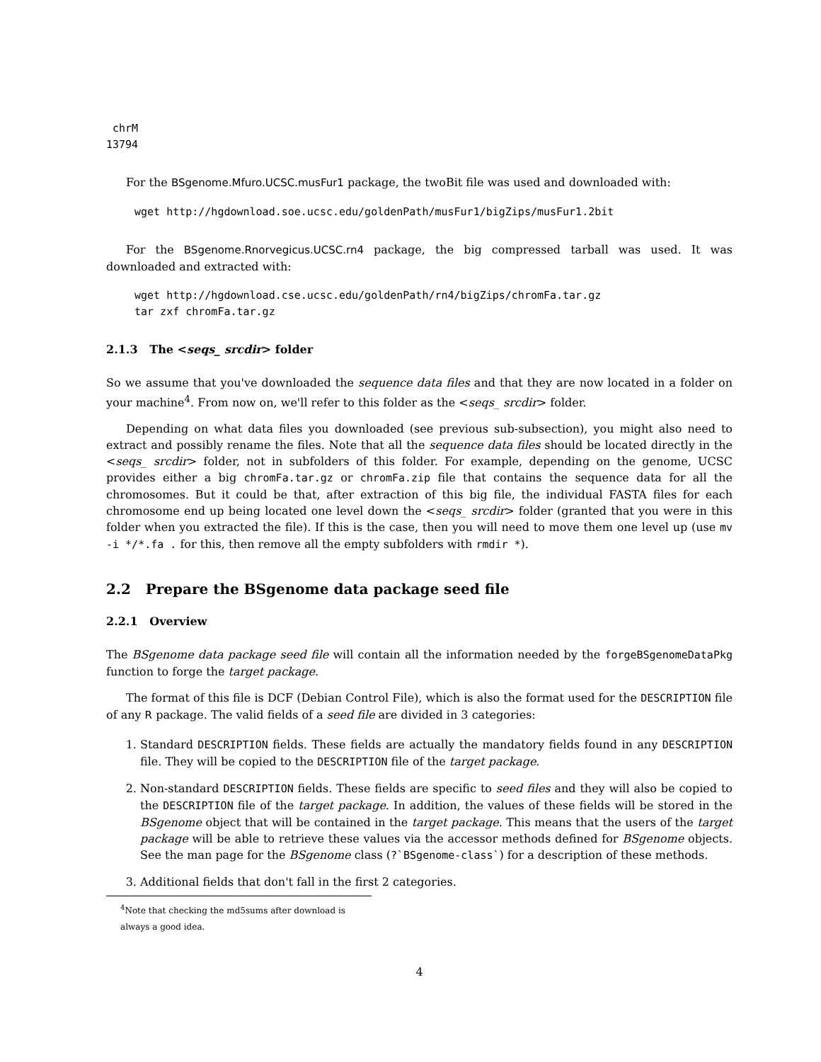chrM
13794
For the BSgenome.Mfuro.UCSC.musFur1 package, the twoBit file was used and downloaded with:
wget http://hgdownload.soe.ucsc.edu/goldenPath/musFur1/bigZips/musFur1.2bit
For the BSgenome.Rnorvegicus.UCSC.rn4 package, the big compressed tarball was used. It was downloaded and extracted with:
wget http://hgdownload.cse.ucsc.edu/goldenPath/rn4/bigZips/chromFa.tar.gz
tar zxf chromFa.tar.gz
2.1.3 The <seqs_ srcdir> folder
So we assume that you've downloaded the sequence data files and that they are now located in a folder on your machine<sup>4</sup>. From now on, we'll refer to this folder as the <seqs_ srcdir> folder.
Depending on what data files you downloaded (see previous sub-subsection), you might also need to extract and possibly rename the files. Note that all the sequence data files should be located directly in the <seqs_ srcdir> folder, not in subfolders of this folder. For example, depending on the genome, UCSC provides either a big chromFa.tar.gz or chromFa.zip file that contains the sequence data for all the chromosomes. But it could be that, after extraction of this big file, the individual FASTA files for each chromosome end up being located one level down the <seqs_ srcdir> folder (granted that you were in this folder when you extracted the file). If this is the case, then you will need to move them one level up (use mv -i */*.fa . for this, then remove all the empty subfolders with rmdir *).
2.2 Prepare the BSgenome data package seed file
2.2.1 Overview
The BSgenome data package seed file will contain all the information needed by the forgeBSgenomeDataPkg function to forge the target package.
The format of this file is DCF (Debian Control File), which is also the format used for the DESCRIPTION file of any R package. The valid fields of a seed file are divided in 3 categories:
1. Standard DESCRIPTION fields. These fields are actually the mandatory fields found in any DESCRIPTION file. They will be copied to the DESCRIPTION file of the target package.
2. Non-standard DESCRIPTION fields. These fields are specific to seed files and they will also be copied to the DESCRIPTION file of the target package. In addition, the values of these fields will be stored in the BSgenome object that will be contained in the target package. This means that the users of the target package will be able to retrieve these values via the accessor methods defined for BSgenome objects. See the man page for the BSgenome class (?`BSgenome-class`) for a description of these methods.
3. Additional fields that don't fall in the first 2 categories.
<sup>4</sup> Note that checking the md5sums after download is always a good idea.
4